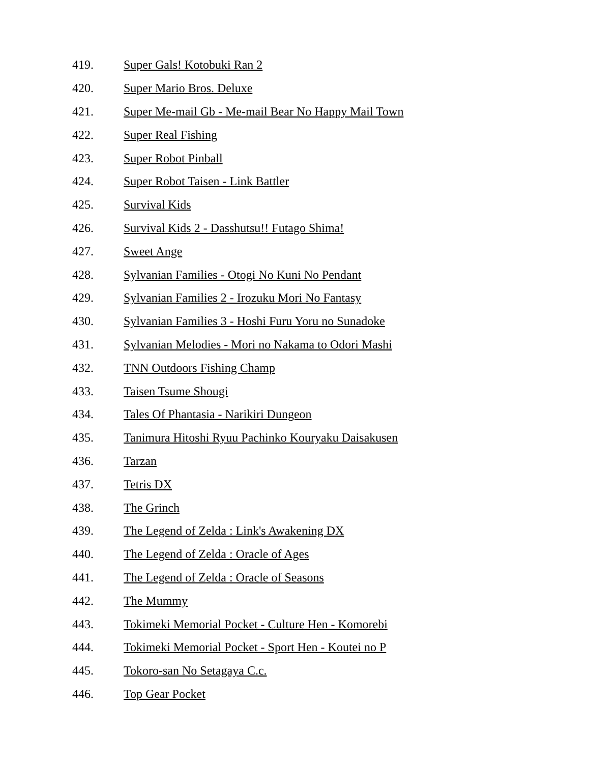419. Super Gals! Kotobuki Ran 2
420. Super Mario Bros. Deluxe
421. Super Me-mail Gb - Me-mail Bear No Happy Mail Town
422. Super Real Fishing
423. Super Robot Pinball
424. Super Robot Taisen - Link Battler
425. Survival Kids
426. Survival Kids 2 - Dasshutsu!! Futago Shima!
427. Sweet Ange
428. Sylvanian Families - Otogi No Kuni No Pendant
429. Sylvanian Families 2 - Irozuku Mori No Fantasy
430. Sylvanian Families 3 - Hoshi Furu Yoru no Sunadoke
431. Sylvanian Melodies - Mori no Nakama to Odori Mashi
432. TNN Outdoors Fishing Champ
433. Taisen Tsume Shougi
434. Tales Of Phantasia - Narikiri Dungeon
435. Tanimura Hitoshi Ryuu Pachinko Kouryaku Daisakusen
436. Tarzan
437. Tetris DX
438. The Grinch
439. The Legend of Zelda : Link's Awakening DX
440. The Legend of Zelda : Oracle of Ages
441. The Legend of Zelda : Oracle of Seasons
442. The Mummy
443. Tokimeki Memorial Pocket - Culture Hen - Komorebi
444. Tokimeki Memorial Pocket - Sport Hen - Koutei no P
445. Tokoro-san No Setagaya C.c.
446. Top Gear Pocket